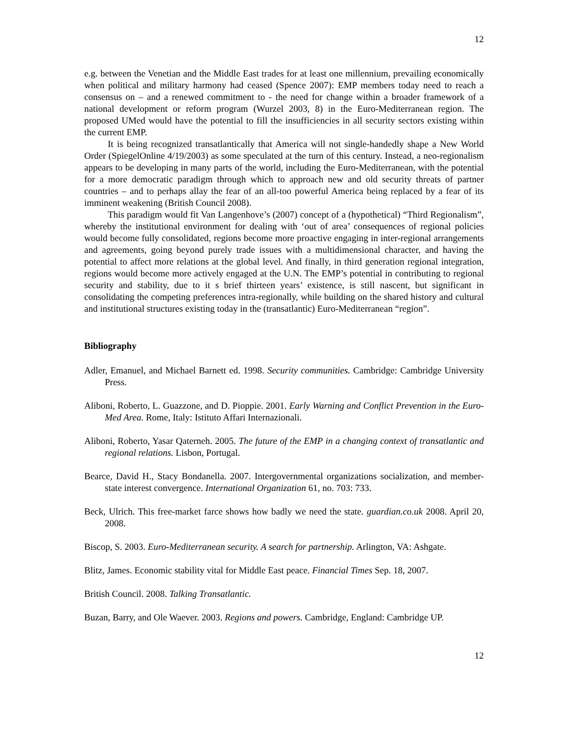12
e.g. between the Venetian and the Middle East trades for at least one millennium, prevailing economically when political and military harmony had ceased (Spence 2007): EMP members today need to reach a consensus on – and a renewed commitment to - the need for change within a broader framework of a national development or reform program (Wurzel 2003, 8) in the Euro-Mediterranean region. The proposed UMed would have the potential to fill the insufficiencies in all security sectors existing within the current EMP.
It is being recognized transatlantically that America will not single-handedly shape a New World Order (SpiegelOnline 4/19/2003) as some speculated at the turn of this century. Instead, a neo-regionalism appears to be developing in many parts of the world, including the Euro-Mediterranean, with the potential for a more democratic paradigm through which to approach new and old security threats of partner countries – and to perhaps allay the fear of an all-too powerful America being replaced by a fear of its imminent weakening (British Council 2008).
This paradigm would fit Van Langenhove’s (2007) concept of a (hypothetical) “Third Regionalism”, whereby the institutional environment for dealing with ‘out of area’ consequences of regional policies would become fully consolidated, regions become more proactive engaging in inter-regional arrangements and agreements, going beyond purely trade issues with a multidimensional character, and having the potential to affect more relations at the global level. And finally, in third generation regional integration, regions would become more actively engaged at the U.N. The EMP’s potential in contributing to regional security and stability, due to it s brief thirteen years’ existence, is still nascent, but significant in consolidating the competing preferences intra-regionally, while building on the shared history and cultural and institutional structures existing today in the (transatlantic) Euro-Mediterranean “region”.
Bibliography
Adler, Emanuel, and Michael Barnett ed. 1998. Security communities. Cambridge: Cambridge University Press.
Aliboni, Roberto, L. Guazzone, and D. Pioppie. 2001. Early Warning and Conflict Prevention in the Euro-Med Area. Rome, Italy: Istituto Affari Internazionali.
Aliboni, Roberto, Yasar Qaterneh. 2005. The future of the EMP in a changing context of transatlantic and regional relations. Lisbon, Portugal.
Bearce, David H., Stacy Bondanella. 2007. Intergovernmental organizations socialization, and member-state interest convergence. International Organization 61, no. 703: 733.
Beck, Ulrich. This free-market farce shows how badly we need the state. guardian.co.uk 2008. April 20, 2008.
Biscop, S. 2003. Euro-Mediterranean security. A search for partnership. Arlington, VA: Ashgate.
Blitz, James. Economic stability vital for Middle East peace. Financial Times Sep. 18, 2007.
British Council. 2008. Talking Transatlantic.
Buzan, Barry, and Ole Waever. 2003. Regions and powers. Cambridge, England: Cambridge UP.
12